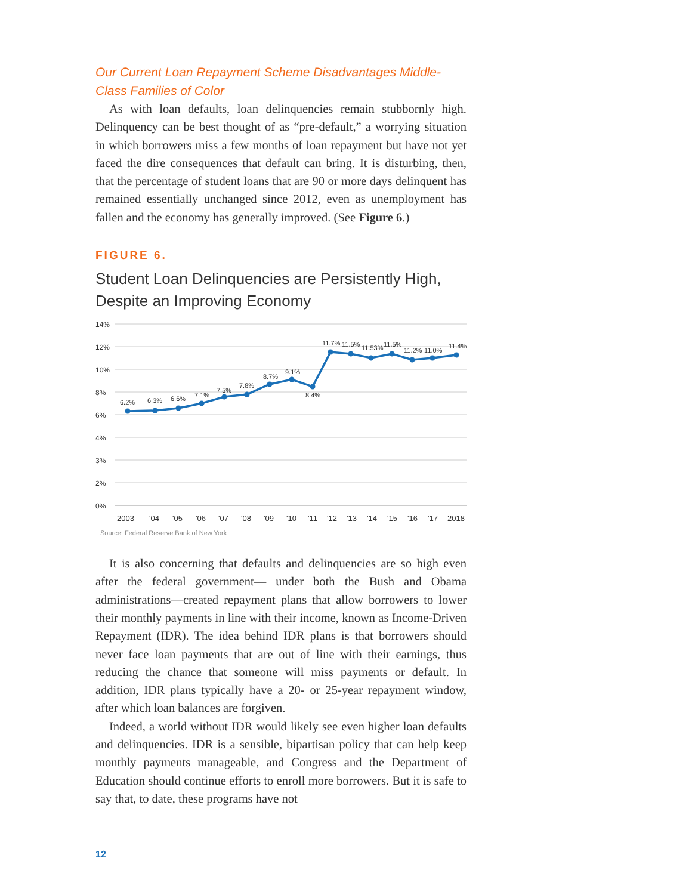Our Current Loan Repayment Scheme Disadvantages Middle-Class Families of Color
As with loan defaults, loan delinquencies remain stubbornly high. Delinquency can be best thought of as “pre-default,” a worrying situation in which borrowers miss a few months of loan repayment but have not yet faced the dire consequences that default can bring. It is disturbing, then, that the percentage of student loans that are 90 or more days delinquent has remained essentially unchanged since 2012, even as unemployment has fallen and the economy has generally improved. (See Figure 6.)
FIGURE 6.
Student Loan Delinquencies are Persistently High, Despite an Improving Economy
14%
12%
10%
8%
6%
4%
3%
2%
0%
6.2%
6.3%
6.6%
7.1%
7.5%
7.8%
8.7%
9.1%
8.4%
11.7%
11.5%
11.53%
11.5%
11.2%
11.0%
11.4%
2003
'04
'05
'06
'07
'08
'09
'10
'11
'12
'13
'14
'15
'16
'17
2018
Source: Federal Reserve Bank of New York
It is also concerning that defaults and delinquencies are so high even after the federal government— under both the Bush and Obama administrations—created repayment plans that allow borrowers to lower their monthly payments in line with their income, known as Income-Driven Repayment (IDR). The idea behind IDR plans is that borrowers should never face loan payments that are out of line with their earnings, thus reducing the chance that someone will miss payments or default. In addition, IDR plans typically have a 20- or 25-year repayment window, after which loan balances are forgiven.
Indeed, a world without IDR would likely see even higher loan defaults and delinquencies. IDR is a sensible, bipartisan policy that can help keep monthly payments manageable, and Congress and the Department of Education should continue efforts to enroll more borrowers. But it is safe to say that, to date, these programs have not
12